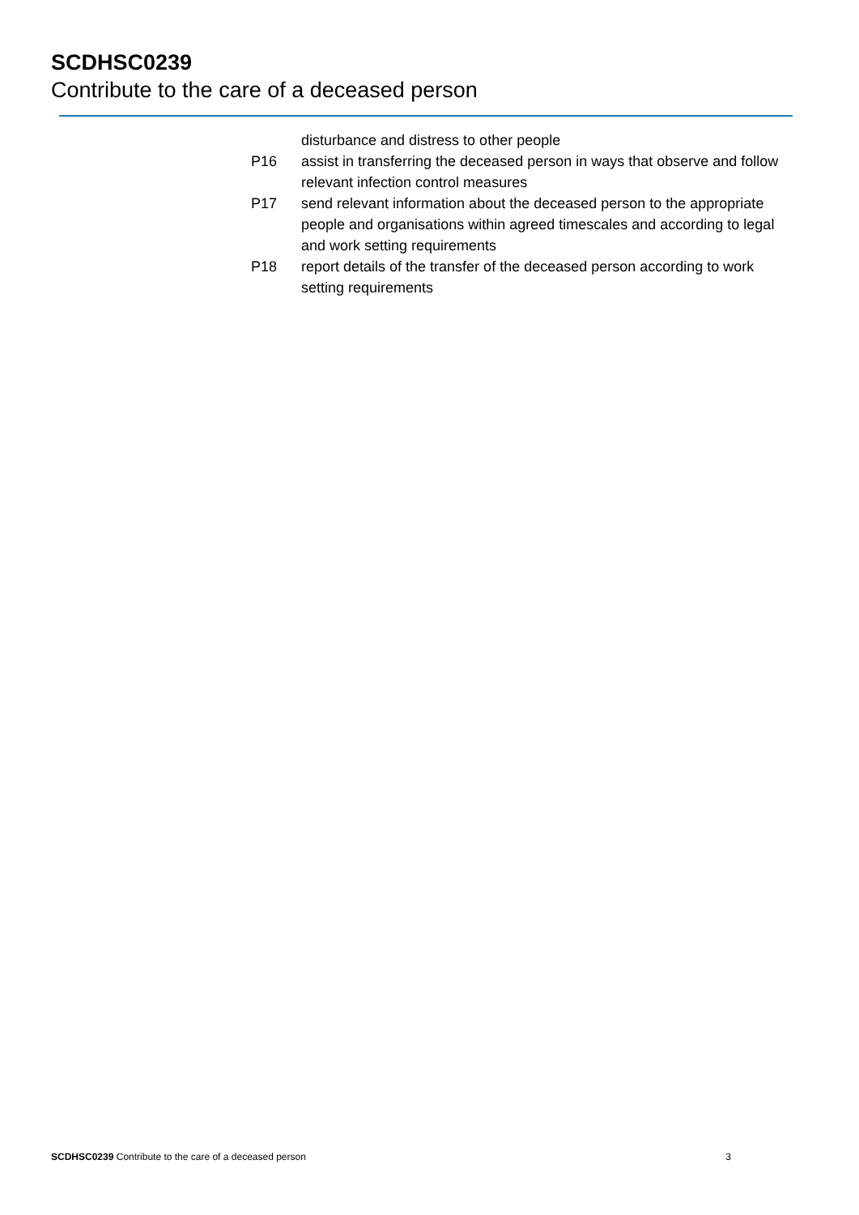SCDHSC0239
Contribute to the care of a deceased person
disturbance and distress to other people
P16 assist in transferring the deceased person in ways that observe and follow relevant infection control measures
P17 send relevant information about the deceased person to the appropriate people and organisations within agreed timescales and according to legal and work setting requirements
P18 report details of the transfer of the deceased person according to work setting requirements
SCDHSC0239 Contribute to the care of a deceased person 3